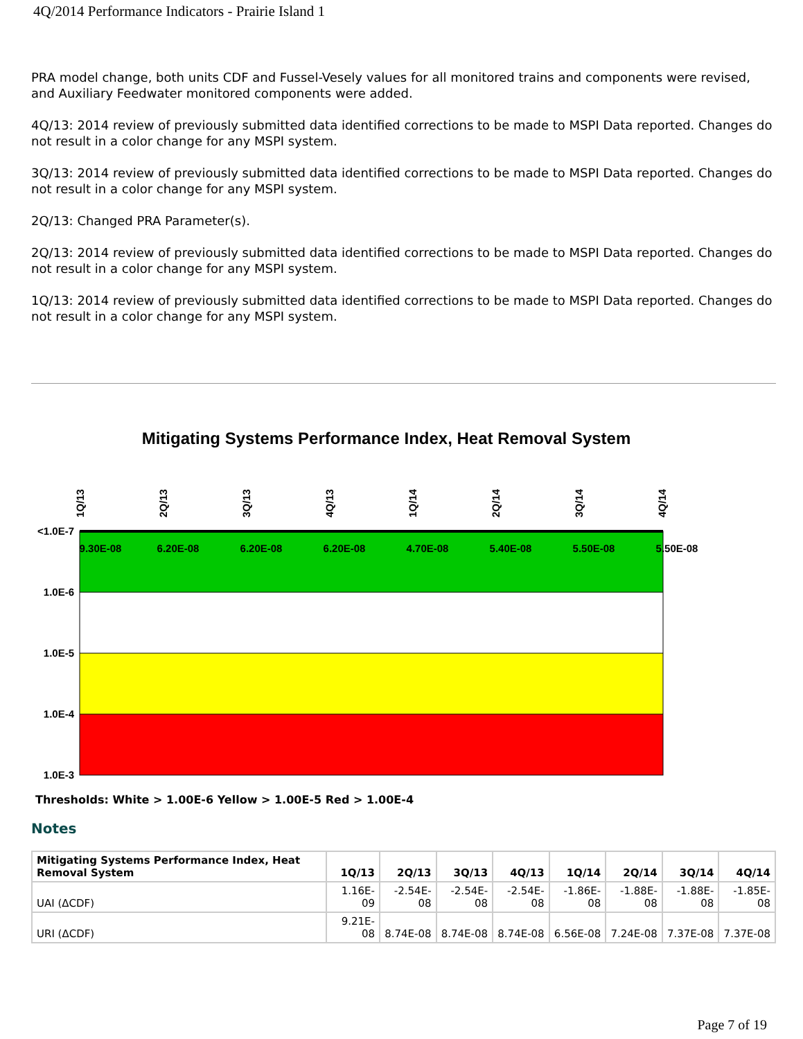4Q/2014 Performance Indicators - Prairie Island 1
PRA model change, both units CDF and Fussel-Vesely values for all monitored trains and components were revised, and Auxiliary Feedwater monitored components were added.
4Q/13: 2014 review of previously submitted data identified corrections to be made to MSPI Data reported. Changes do not result in a color change for any MSPI system.
3Q/13: 2014 review of previously submitted data identified corrections to be made to MSPI Data reported. Changes do not result in a color change for any MSPI system.
2Q/13: Changed PRA Parameter(s).
2Q/13: 2014 review of previously submitted data identified corrections to be made to MSPI Data reported. Changes do not result in a color change for any MSPI system.
1Q/13: 2014 review of previously submitted data identified corrections to be made to MSPI Data reported. Changes do not result in a color change for any MSPI system.
Mitigating Systems Performance Index, Heat Removal System
<1.0E-7
1.0E-6
1.0E-5
1.0E-4
1.0E-3
9.30E-08
6.20E-08
6.20E-08
6.20E-08
4.70E-08
5.40E-08
5.50E-08
5.50E-08
1Q/13
2Q/13
3Q/13
4Q/13
1Q/14
2Q/14
3Q/14
4Q/14
Thresholds: White > 1.00E-6 Yellow > 1.00E-5 Red > 1.00E-4
Notes
| Mitigating Systems Performance Index, Heat Removal System | 1Q/13 | 2Q/13 | 3Q/13 | 4Q/13 | 1Q/14 | 2Q/14 | 3Q/14 | 4Q/14 |
| --- | --- | --- | --- | --- | --- | --- | --- | --- |
| UAI (ΔCDF) | 1.16E-09 | -2.54E-08 | -2.54E-08 | -2.54E-08 | -1.86E-08 | -1.88E-08 | -1.88E-08 | -1.85E-08 |
| URI (ΔCDF) | 9.21E-08 | 8.74E-08 | 8.74E-08 | 8.74E-08 | 6.56E-08 | 7.24E-08 | 7.37E-08 | 7.37E-08 |
Page 7 of 19